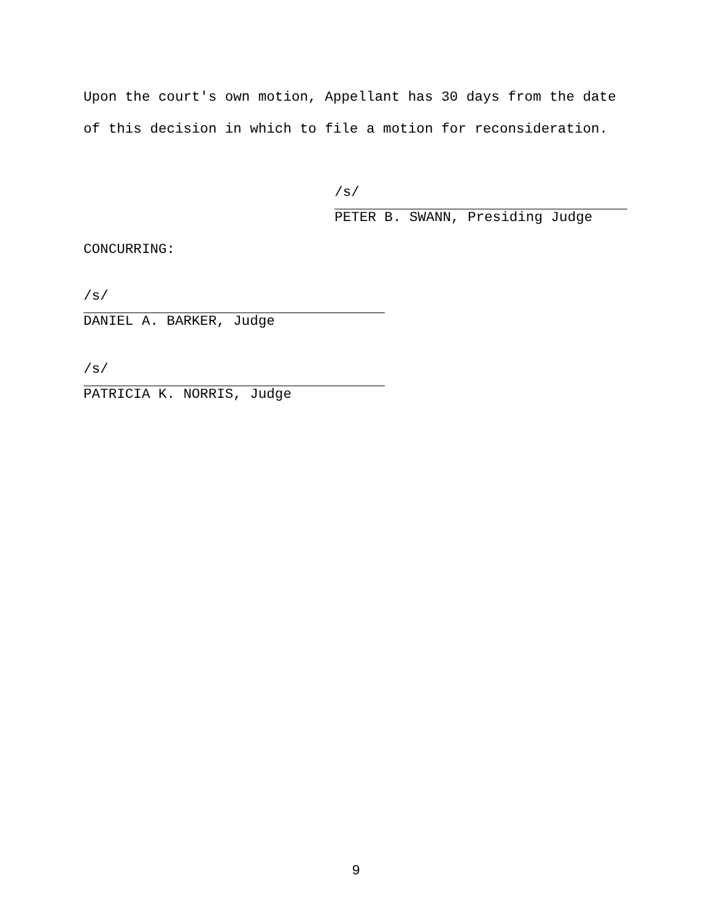Upon the court's own motion, Appellant has 30 days from the date of this decision in which to file a motion for reconsideration.
/s/
PETER B. SWANN, Presiding Judge
CONCURRING:
/s/
DANIEL A. BARKER, Judge
/s/
PATRICIA K. NORRIS, Judge
9